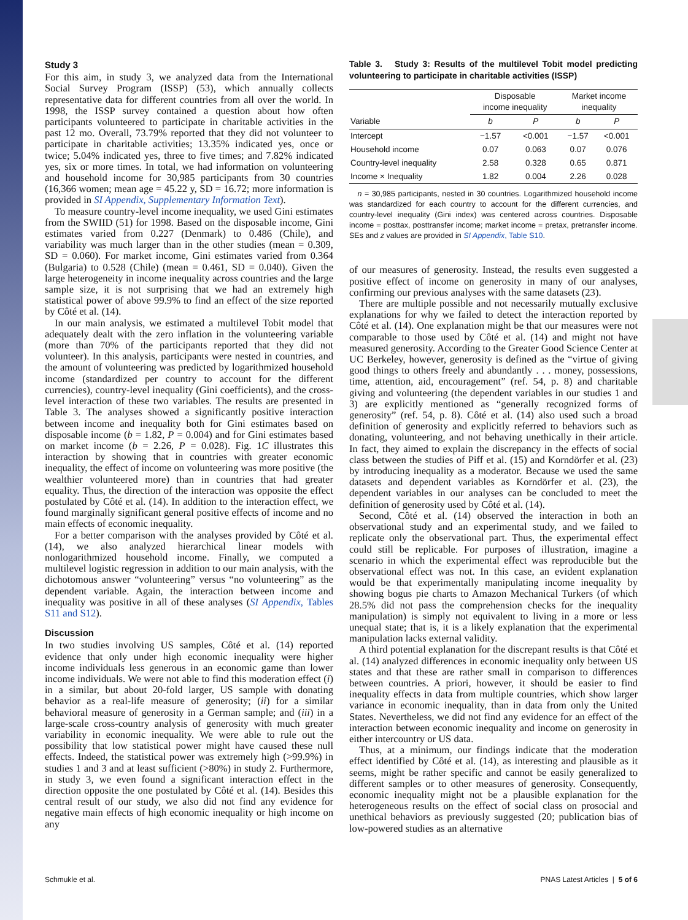Study 3
For this aim, in study 3, we analyzed data from the International Social Survey Program (ISSP) (53), which annually collects representative data for different countries from all over the world. In 1998, the ISSP survey contained a question about how often participants volunteered to participate in charitable activities in the past 12 mo. Overall, 73.79% reported that they did not volunteer to participate in charitable activities; 13.35% indicated yes, once or twice; 5.04% indicated yes, three to five times; and 7.82% indicated yes, six or more times. In total, we had information on volunteering and household income for 30,985 participants from 30 countries (16,366 women; mean age = 45.22 y, SD = 16.72; more information is provided in SI Appendix, Supplementary Information Text).
To measure country-level income inequality, we used Gini estimates from the SWIID (51) for 1998. Based on the disposable income, Gini estimates varied from 0.227 (Denmark) to 0.486 (Chile), and variability was much larger than in the other studies (mean = 0.309, SD = 0.060). For market income, Gini estimates varied from 0.364 (Bulgaria) to 0.528 (Chile) (mean = 0.461, SD = 0.040). Given the large heterogeneity in income inequality across countries and the large sample size, it is not surprising that we had an extremely high statistical power of above 99.9% to find an effect of the size reported by Côté et al. (14).
In our main analysis, we estimated a multilevel Tobit model that adequately dealt with the zero inflation in the volunteering variable (more than 70% of the participants reported that they did not volunteer). In this analysis, participants were nested in countries, and the amount of volunteering was predicted by logarithmized household income (standardized per country to account for the different currencies), country-level inequality (Gini coefficients), and the cross-level interaction of these two variables. The results are presented in Table 3. The analyses showed a significantly positive interaction between income and inequality both for Gini estimates based on disposable income (b = 1.82, P = 0.004) and for Gini estimates based on market income (b = 2.26, P = 0.028). Fig. 1C illustrates this interaction by showing that in countries with greater economic inequality, the effect of income on volunteering was more positive (the wealthier volunteered more) than in countries that had greater equality. Thus, the direction of the interaction was opposite the effect postulated by Côté et al. (14). In addition to the interaction effect, we found marginally significant general positive effects of income and no main effects of economic inequality.
For a better comparison with the analyses provided by Côté et al. (14), we also analyzed hierarchical linear models with nonlogarithmized household income. Finally, we computed a multilevel logistic regression in addition to our main analysis, with the dichotomous answer “volunteering” versus “no volunteering” as the dependent variable. Again, the interaction between income and inequality was positive in all of these analyses (SI Appendix, Tables S11 and S12).
Discussion
In two studies involving US samples, Côté et al. (14) reported evidence that only under high economic inequality were higher income individuals less generous in an economic game than lower income individuals. We were not able to find this moderation effect (i) in a similar, but about 20-fold larger, US sample with donating behavior as a real-life measure of generosity; (ii) for a similar behavioral measure of generosity in a German sample; and (iii) in a large-scale cross-country analysis of generosity with much greater variability in economic inequality. We were able to rule out the possibility that low statistical power might have caused these null effects. Indeed, the statistical power was extremely high (>99.9%) in studies 1 and 3 and at least sufficient (>80%) in study 2. Furthermore, in study 3, we even found a significant interaction effect in the direction opposite the one postulated by Côté et al. (14). Besides this central result of our study, we also did not find any evidence for negative main effects of high economic inequality or high income on any
Table 3. Study 3: Results of the multilevel Tobit model predicting volunteering to participate in charitable activities (ISSP)
| | Disposable income inequality | | Market income inequality | |
| --- | --- | --- | --- | --- |
| Variable | b | P | b | P |
| Intercept | −1.57 | <0.001 | −1.57 | <0.001 |
| Household income | 0.07 | 0.063 | 0.07 | 0.076 |
| Country-level inequality | 2.58 | 0.328 | 0.65 | 0.871 |
| Income × Inequality | 1.82 | 0.004 | 2.26 | 0.028 |
n = 30,985 participants, nested in 30 countries. Logarithmized household income was standardized for each country to account for the different currencies, and country-level inequality (Gini index) was centered across countries. Disposable income = posttax, posttransfer income; market income = pretax, pretransfer income. SEs and z values are provided in SI Appendix, Table S10.
of our measures of generosity. Instead, the results even suggested a positive effect of income on generosity in many of our analyses, confirming our previous analyses with the same datasets (23).
There are multiple possible and not necessarily mutually exclusive explanations for why we failed to detect the interaction reported by Côté et al. (14). One explanation might be that our measures were not comparable to those used by Côté et al. (14) and might not have measured generosity. According to the Greater Good Science Center at UC Berkeley, however, generosity is defined as the “virtue of giving good things to others freely and abundantly . . . money, possessions, time, attention, aid, encouragement” (ref. 54, p. 8) and charitable giving and volunteering (the dependent variables in our studies 1 and 3) are explicitly mentioned as “generally recognized forms of generosity” (ref. 54, p. 8). Côté et al. (14) also used such a broad definition of generosity and explicitly referred to behaviors such as donating, volunteering, and not behaving unethically in their article. In fact, they aimed to explain the discrepancy in the effects of social class between the studies of Piff et al. (15) and Korndörfer et al. (23) by introducing inequality as a moderator. Because we used the same datasets and dependent variables as Korndörfer et al. (23), the dependent variables in our analyses can be concluded to meet the definition of generosity used by Côté et al. (14).
Second, Côté et al. (14) observed the interaction in both an observational study and an experimental study, and we failed to replicate only the observational part. Thus, the experimental effect could still be replicable. For purposes of illustration, imagine a scenario in which the experimental effect was reproducible but the observational effect was not. In this case, an evident explanation would be that experimentally manipulating income inequality by showing bogus pie charts to Amazon Mechanical Turkers (of which 28.5% did not pass the comprehension checks for the inequality manipulation) is simply not equivalent to living in a more or less unequal state; that is, it is a likely explanation that the experimental manipulation lacks external validity.
A third potential explanation for the discrepant results is that Côté et al. (14) analyzed differences in economic inequality only between US states and that these are rather small in comparison to differences between countries. A priori, however, it should be easier to find inequality effects in data from multiple countries, which show larger variance in economic inequality, than in data from only the United States. Nevertheless, we did not find any evidence for an effect of the interaction between economic inequality and income on generosity in either intercountry or US data.
Thus, at a minimum, our findings indicate that the moderation effect identified by Côté et al. (14), as interesting and plausible as it seems, might be rather specific and cannot be easily generalized to different samples or to other measures of generosity. Consequently, economic inequality might not be a plausible explanation for the heterogeneous results on the effect of social class on prosocial and unethical behaviors as previously suggested (20; publication bias of low-powered studies as an alternative
Schmukle et al. PNAS Latest Articles | 5 of 6